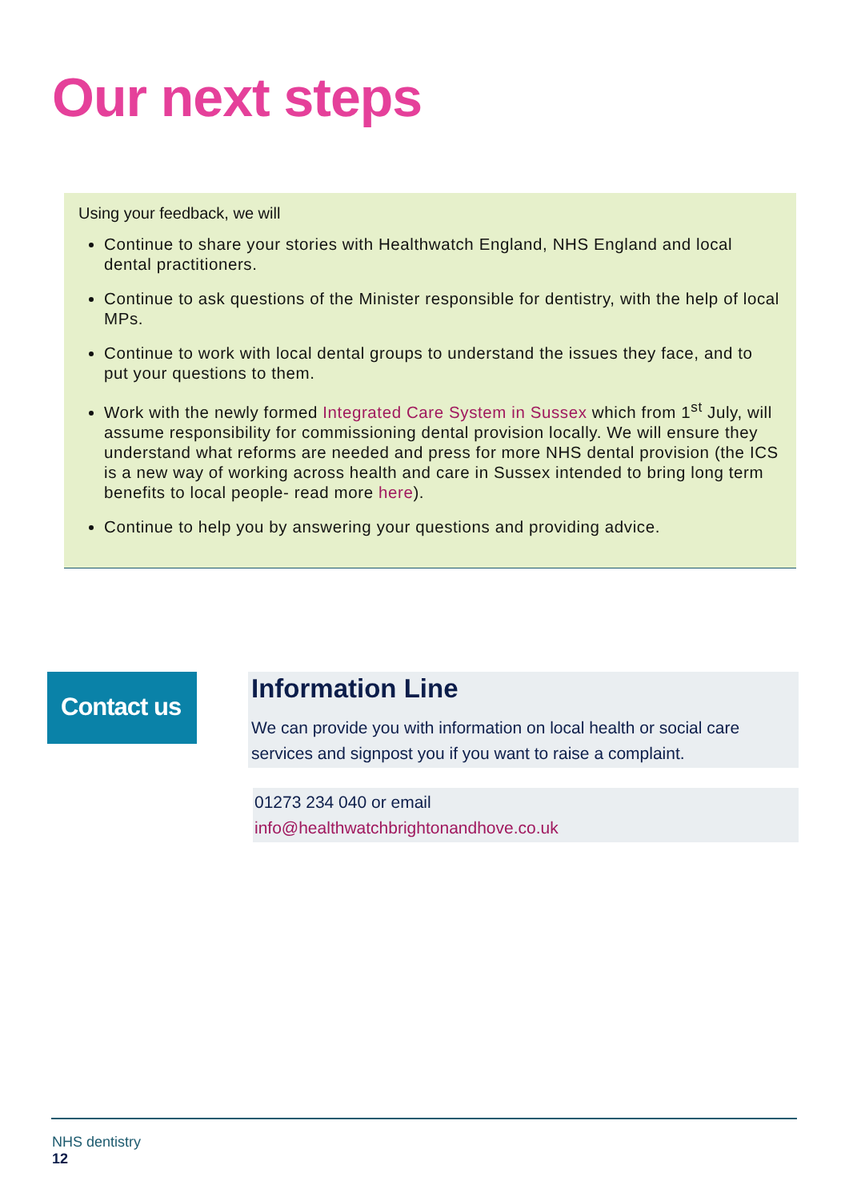Our next steps
Using your feedback, we will
Continue to share your stories with Healthwatch England, NHS England and local dental practitioners.
Continue to ask questions of the Minister responsible for dentistry, with the help of local MPs.
Continue to work with local dental groups to understand the issues they face, and to put your questions to them.
Work with the newly formed Integrated Care System in Sussex which from 1<sup>st</sup> July, will assume responsibility for commissioning dental provision locally. We will ensure they understand what reforms are needed and press for more NHS dental provision (the ICS is a new way of working across health and care in Sussex intended to bring long term benefits to local people- read more here).
Continue to help you by answering your questions and providing advice.
Contact us
Information Line
We can provide you with information on local health or social care services and signpost you if you want to raise a complaint.
01273 234 040 or email
info@healthwatchbrightonandhove.co.uk
NHS dentistry
12